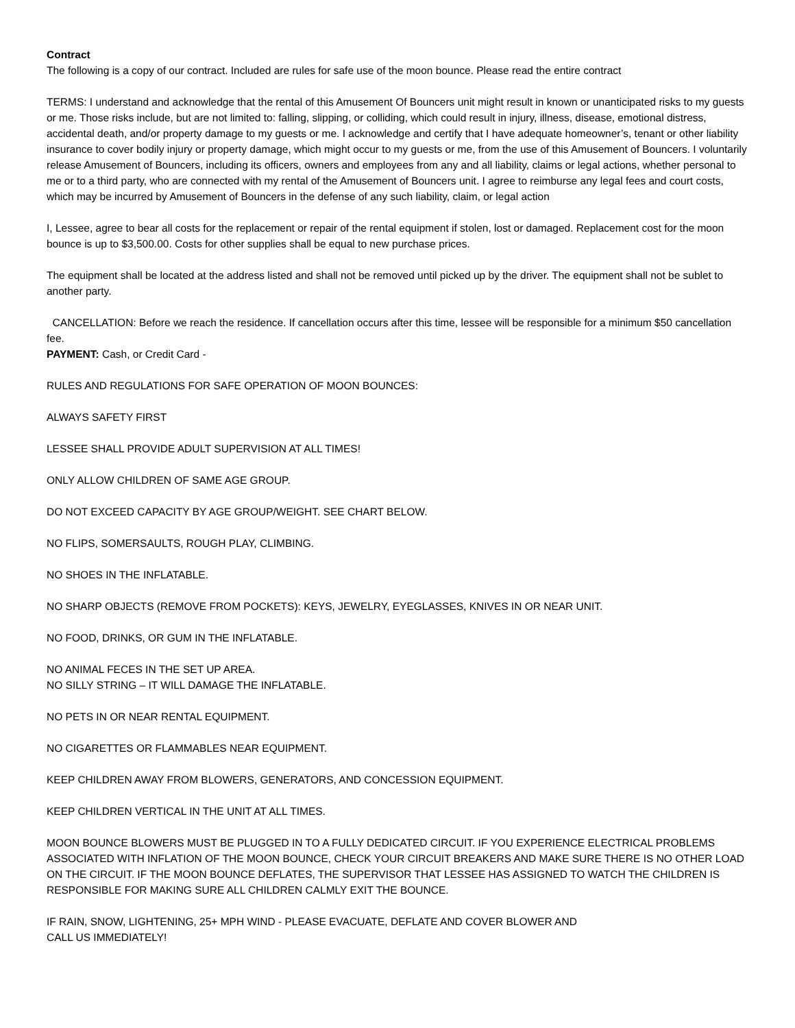Contract
The following is a copy of our contract. Included are rules for safe use of the moon bounce. Please read the entire contract
TERMS: I understand and acknowledge that the rental of this Amusement Of Bouncers unit might result in known or unanticipated risks to my guests or me. Those risks include, but are not limited to: falling, slipping, or colliding, which could result in injury, illness, disease, emotional distress, accidental death, and/or property damage to my guests or me. I acknowledge and certify that I have adequate homeowner’s, tenant or other liability insurance to cover bodily injury or property damage, which might occur to my guests or me, from the use of this Amusement of Bouncers. I voluntarily release Amusement of Bouncers, including its officers, owners and employees from any and all liability, claims or legal actions, whether personal to me or to a third party, who are connected with my rental of the Amusement of Bouncers unit. I agree to reimburse any legal fees and court costs, which may be incurred by Amusement of Bouncers in the defense of any such liability, claim, or legal action
I, Lessee, agree to bear all costs for the replacement or repair of the rental equipment if stolen, lost or damaged. Replacement cost for the moon bounce is up to $3,500.00. Costs for other supplies shall be equal to new purchase prices.
The equipment shall be located at the address listed and shall not be removed until picked up by the driver. The equipment shall not be sublet to another party.
CANCELLATION: Before we reach the residence. If cancellation occurs after this time, lessee will be responsible for a minimum $50 cancellation fee.
PAYMENT: Cash, or Credit Card -
RULES AND REGULATIONS FOR SAFE OPERATION OF MOON BOUNCES:
ALWAYS SAFETY FIRST
LESSEE SHALL PROVIDE ADULT SUPERVISION AT ALL TIMES!
ONLY ALLOW CHILDREN OF SAME AGE GROUP.
DO NOT EXCEED CAPACITY BY AGE GROUP/WEIGHT. SEE CHART BELOW.
NO FLIPS, SOMERSAULTS, ROUGH PLAY, CLIMBING.
NO SHOES IN THE INFLATABLE.
NO SHARP OBJECTS (REMOVE FROM POCKETS): KEYS, JEWELRY, EYEGLASSES, KNIVES IN OR NEAR UNIT.
NO FOOD, DRINKS, OR GUM IN THE INFLATABLE.
NO ANIMAL FECES IN THE SET UP AREA.
NO SILLY STRING – IT WILL DAMAGE THE INFLATABLE.
NO PETS IN OR NEAR RENTAL EQUIPMENT.
NO CIGARETTES OR FLAMMABLES NEAR EQUIPMENT.
KEEP CHILDREN AWAY FROM BLOWERS, GENERATORS, AND CONCESSION EQUIPMENT.
KEEP CHILDREN VERTICAL IN THE UNIT AT ALL TIMES.
MOON BOUNCE BLOWERS MUST BE PLUGGED IN TO A FULLY DEDICATED CIRCUIT. IF YOU EXPERIENCE ELECTRICAL PROBLEMS ASSOCIATED WITH INFLATION OF THE MOON BOUNCE, CHECK YOUR CIRCUIT BREAKERS AND MAKE SURE THERE IS NO OTHER LOAD ON THE CIRCUIT. IF THE MOON BOUNCE DEFLATES, THE SUPERVISOR THAT LESSEE HAS ASSIGNED TO WATCH THE CHILDREN IS RESPONSIBLE FOR MAKING SURE ALL CHILDREN CALMLY EXIT THE BOUNCE.
IF RAIN, SNOW, LIGHTENING, 25+ MPH WIND - PLEASE EVACUATE, DEFLATE AND COVER BLOWER AND
CALL US IMMEDIATELY!